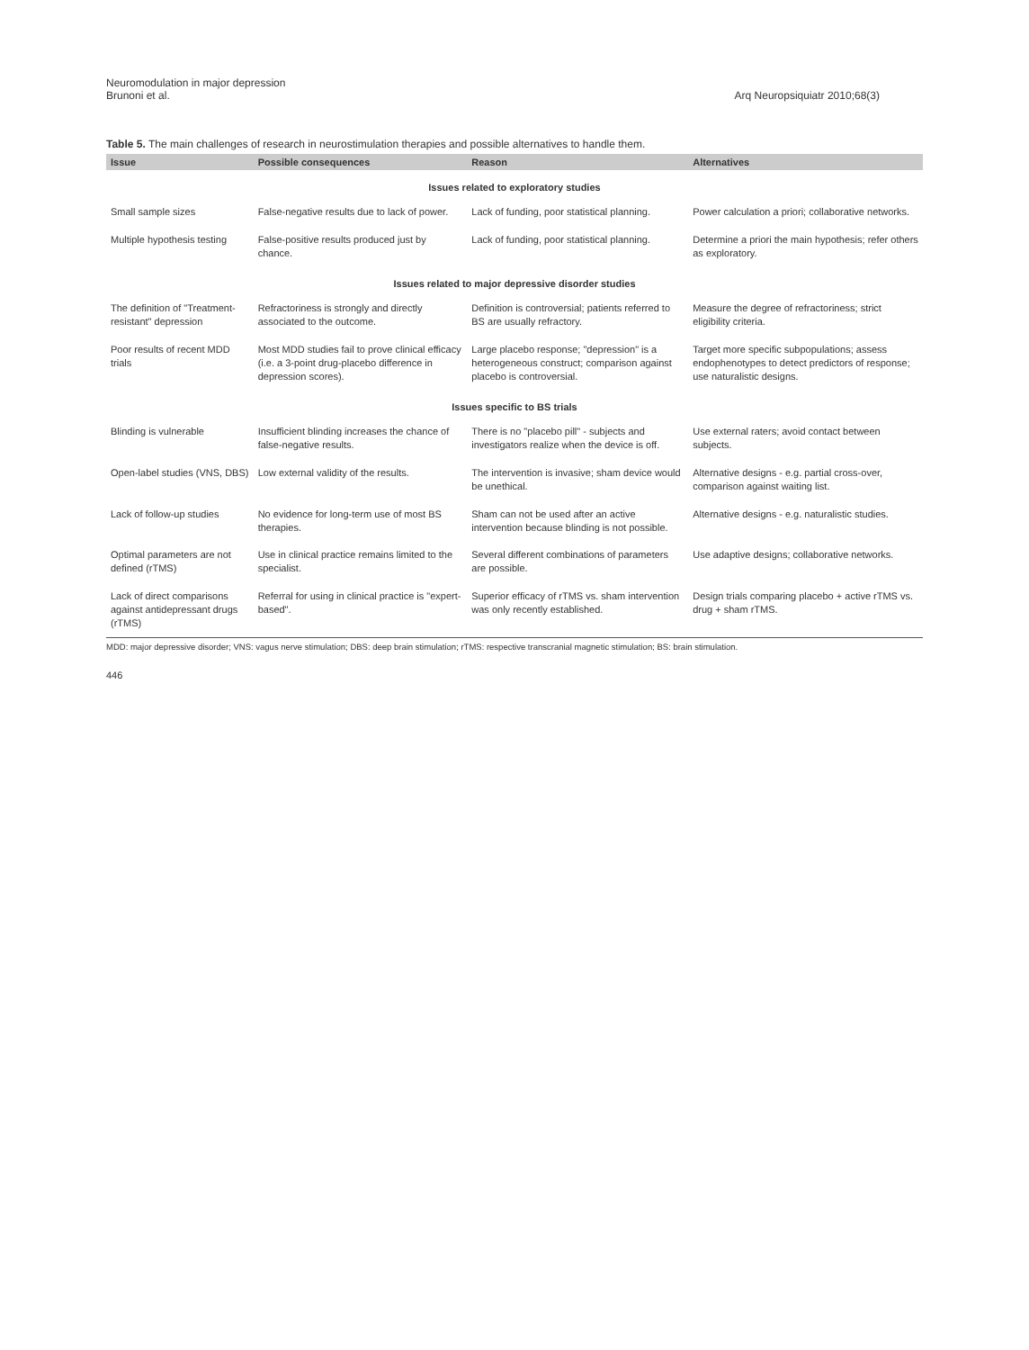Neuromodulation in major depression
Brunoni et al.
Arq Neuropsiquiatr 2010;68(3)
Table 5. The main challenges of research in neurostimulation therapies and possible alternatives to handle them.
| Issue | Possible consequences | Reason | Alternatives |
| --- | --- | --- | --- |
| Issues related to exploratory studies | | | |
| Small sample sizes | False-negative results due to lack of power. | Lack of funding, poor statistical planning. | Power calculation a priori; collaborative networks. |
| Multiple hypothesis testing | False-positive results produced just by chance. | Lack of funding, poor statistical planning. | Determine a priori the main hypothesis; refer others as exploratory. |
| Issues related to major depressive disorder studies | | | |
| The definition of "Treatment-resistant" depression | Refractoriness is strongly and directly associated to the outcome. | Definition is controversial; patients referred to BS are usually refractory. | Measure the degree of refractoriness; strict eligibility criteria. |
| Poor results of recent MDD trials | Most MDD studies fail to prove clinical efficacy (i.e. a 3-point drug-placebo difference in depression scores). | Large placebo response; "depression" is a heterogeneous construct; comparison against placebo is controversial. | Target more specific subpopulations; assess endophenotypes to detect predictors of response; use naturalistic designs. |
| Issues specific to BS trials | | | |
| Blinding is vulnerable | Insufficient blinding increases the chance of false-negative results. | There is no "placebo pill" - subjects and investigators realize when the device is off. | Use external raters; avoid contact between subjects. |
| Open-label studies (VNS, DBS) | Low external validity of the results. | The intervention is invasive; sham device would be unethical. | Alternative designs - e.g. partial cross-over, comparison against waiting list. |
| Lack of follow-up studies | No evidence for long-term use of most BS therapies. | Sham can not be used after an active intervention because blinding is not possible. | Alternative designs - e.g. naturalistic studies. |
| Optimal parameters are not defined (rTMS) | Use in clinical practice remains limited to the specialist. | Several different combinations of parameters are possible. | Use adaptive designs; collaborative networks. |
| Lack of direct comparisons against antidepressant drugs (rTMS) | Referral for using in clinical practice is "expert-based". | Superior efficacy of rTMS vs. sham intervention was only recently established. | Design trials comparing placebo + active rTMS vs. drug + sham rTMS. |
MDD: major depressive disorder; VNS: vagus nerve stimulation; DBS: deep brain stimulation; rTMS: respective transcranial magnetic stimulation; BS: brain stimulation.
446